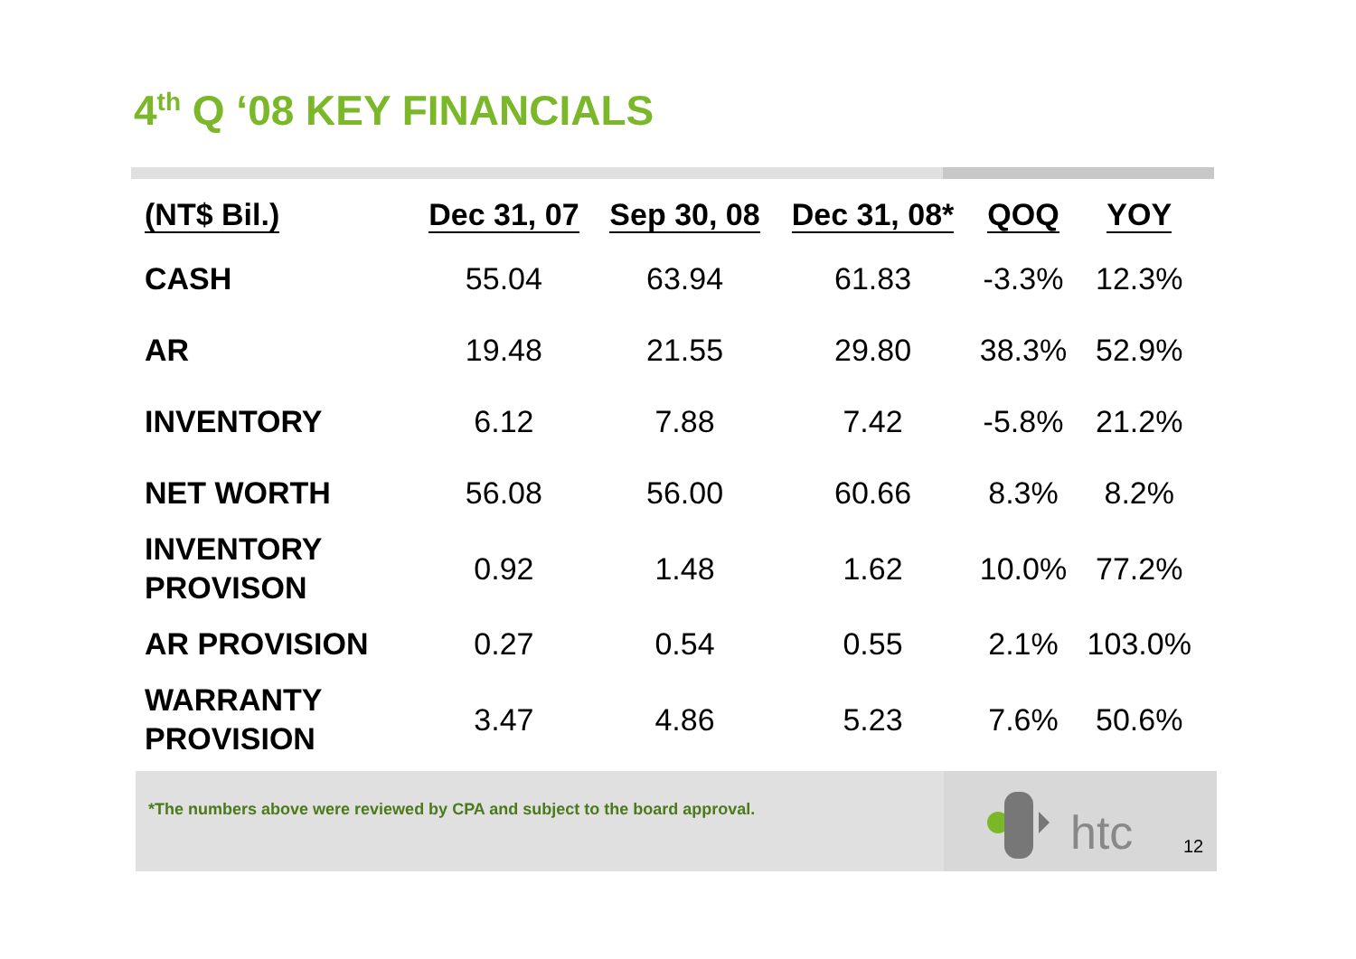4<sup>th</sup> Q ‘08 KEY FINANCIALS
| (NT$ Bil.) | Dec 31, 07 | Sep 30, 08 | Dec 31, 08* | QOQ | YOY |
| --- | --- | --- | --- | --- | --- |
| CASH | 55.04 | 63.94 | 61.83 | -3.3% | 12.3% |
| AR | 19.48 | 21.55 | 29.80 | 38.3% | 52.9% |
| INVENTORY | 6.12 | 7.88 | 7.42 | -5.8% | 21.2% |
| NET WORTH | 56.08 | 56.00 | 60.66 | 8.3% | 8.2% |
| INVENTORY PROVISON | 0.92 | 1.48 | 1.62 | 10.0% | 77.2% |
| AR PROVISION | 0.27 | 0.54 | 0.55 | 2.1% | 103.0% |
| WARRANTY PROVISION | 3.47 | 4.86 | 5.23 | 7.6% | 50.6% |
*The numbers above were reviewed by CPA and subject to the board approval. htc 12